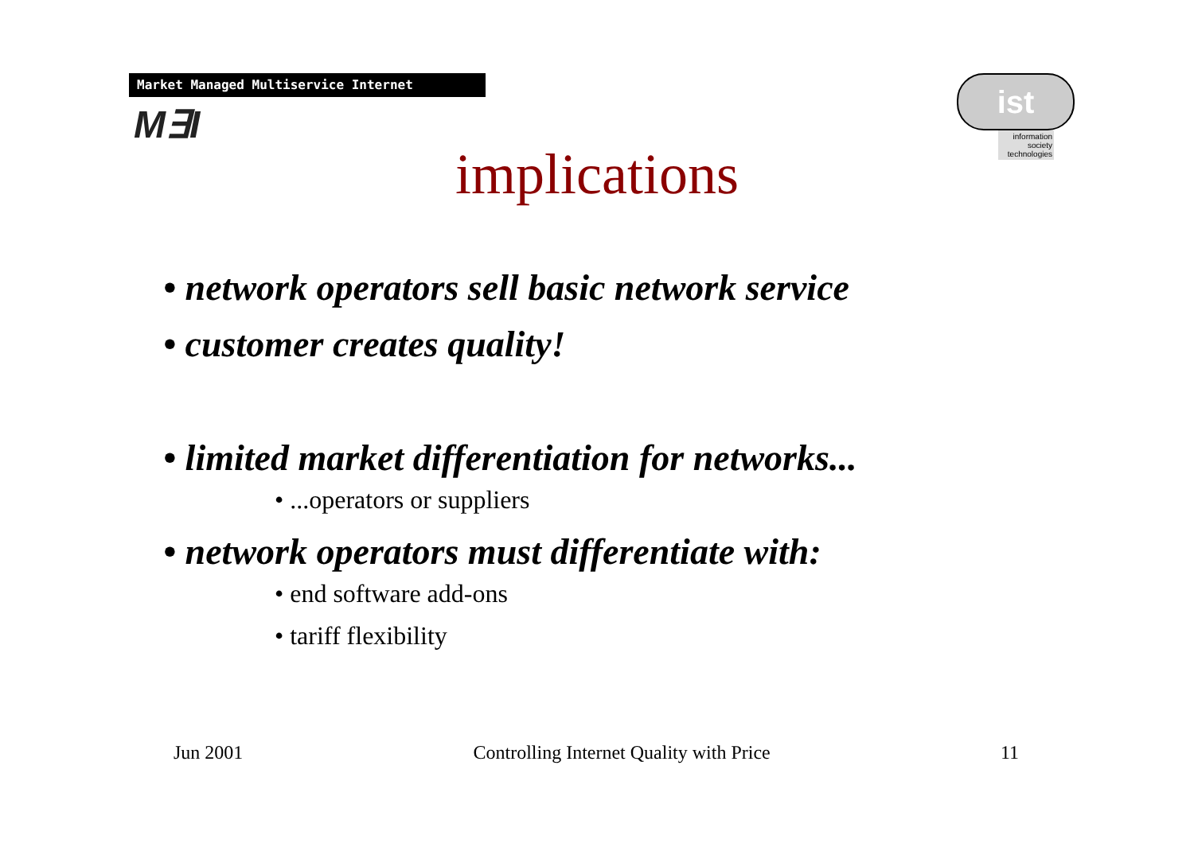Market Managed Multiservice Internet
M∃I
ist
information society technologies
implications
• network operators sell basic network service
• customer creates quality!
• limited market differentiation for networks...
• ...operators or suppliers
• network operators must differentiate with:
• end software add-ons
• tariff flexibility
Jun 2001 Controlling Internet Quality with Price 11